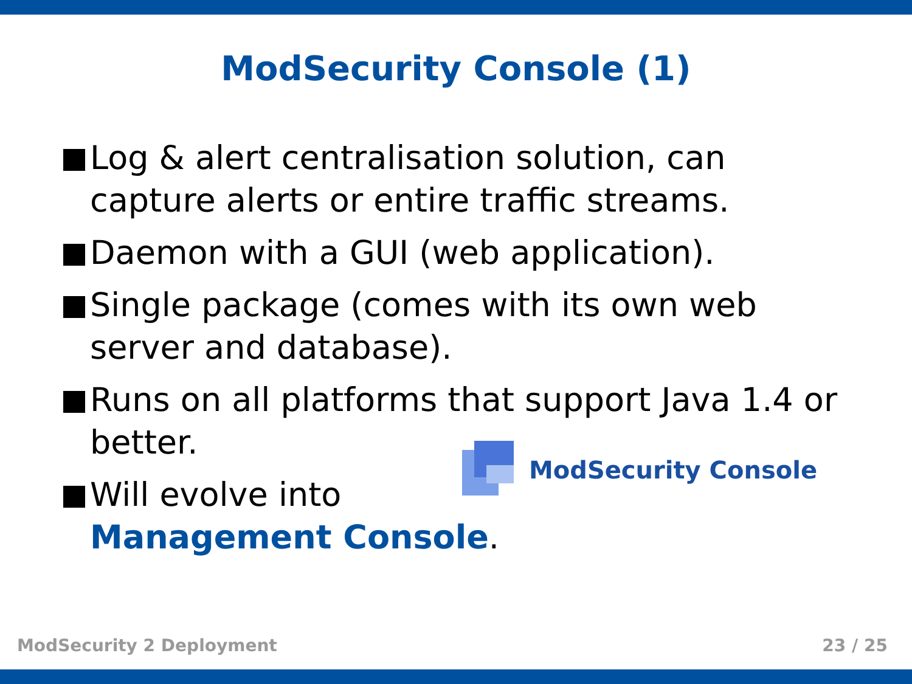ModSecurity Console (1)
Log & alert centralisation solution, can capture alerts or entire traffic streams.
Daemon with a GUI (web application).
Single package (comes with its own web server and database).
Runs on all platforms that support Java 1.4 or better.
Will evolve into
Management Console.
ModSecurity Console
ModSecurity 2 Deployment 23 / 25